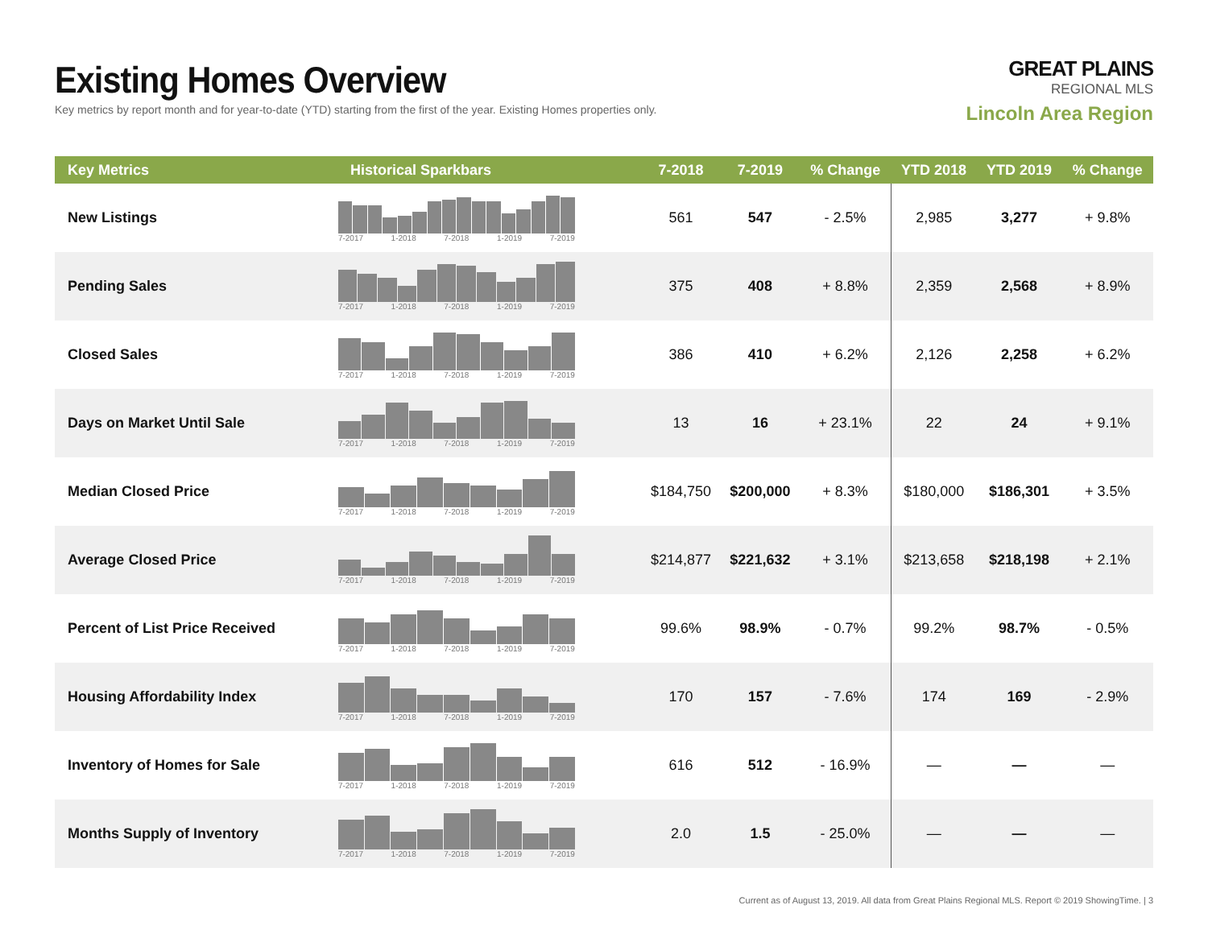Existing Homes Overview
Key metrics by report month and for year-to-date (YTD) starting from the first of the year. Existing Homes properties only.
GREAT PLAINS
REGIONAL MLS
Lincoln Area Region
| Key Metrics | Historical Sparkbars | 7-2018 | 7-2019 | % Change | YTD 2018 | YTD 2019 | % Change |
| --- | --- | --- | --- | --- | --- | --- | --- |
| New Listings | 7-2017 1-2018 7-2018 1-2019 7-2019 | 561 | 547 | - 2.5% | 2,985 | 3,277 | + 9.8% |
| Pending Sales | 7-2017 1-2018 7-2018 1-2019 7-2019 | 375 | 408 | + 8.8% | 2,359 | 2,568 | + 8.9% |
| Closed Sales | 7-2017 1-2018 7-2018 1-2019 7-2019 | 386 | 410 | + 6.2% | 2,126 | 2,258 | + 6.2% |
| Days on Market Until Sale | 7-2017 1-2018 7-2018 1-2019 7-2019 | 13 | 16 | + 23.1% | 22 | 24 | + 9.1% |
| Median Closed Price | 7-2017 1-2018 7-2018 1-2019 7-2019 | $184,750 | $200,000 | + 8.3% | $180,000 | $186,301 | + 3.5% |
| Average Closed Price | 7-2017 1-2018 7-2018 1-2019 7-2019 | $214,877 | $221,632 | + 3.1% | $213,658 | $218,198 | + 2.1% |
| Percent of List Price Received | 7-2017 1-2018 7-2018 1-2019 7-2019 | 99.6% | 98.9% | - 0.7% | 99.2% | 98.7% | - 0.5% |
| Housing Affordability Index | 7-2017 1-2018 7-2018 1-2019 7-2019 | 170 | 157 | - 7.6% | 174 | 169 | - 2.9% |
| Inventory of Homes for Sale | 7-2017 1-2018 7-2018 1-2019 7-2019 | 616 | 512 | - 16.9% | — | — | — |
| Months Supply of Inventory | 7-2017 1-2018 7-2018 1-2019 7-2019 | 2.0 | 1.5 | - 25.0% | — | — | — |
Current as of August 13, 2019. All data from Great Plains Regional MLS. Report © 2019 ShowingTime. | 3